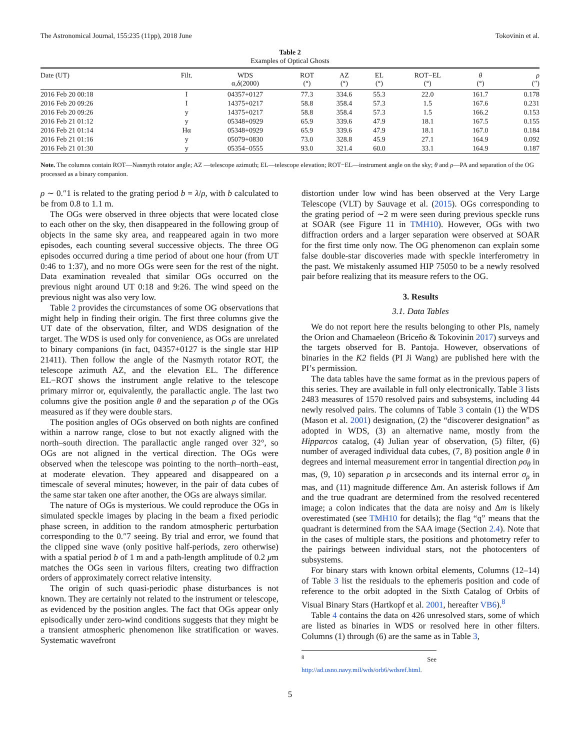The Astronomical Journal, 155:235 (11pp), 2018 June Tokovinin et al.
Table 2
Examples of Optical Ghosts
| Date (UT) | Filt. | WDS α,δ(2000) | ROT (°) | AZ (°) | EL (°) | ROT−EL (°) | θ (°) | ρ (″) |
| --- | --- | --- | --- | --- | --- | --- | --- | --- |
| 2016 Feb 20 00:18 | I | 04357+0127 | 77.3 | 334.6 | 55.3 | 22.0 | 161.7 | 0.178 |
| 2016 Feb 20 09:26 | I | 14375+0217 | 58.8 | 358.4 | 57.3 | 1.5 | 167.6 | 0.231 |
| 2016 Feb 20 09:26 | y | 14375+0217 | 58.8 | 358.4 | 57.3 | 1.5 | 166.2 | 0.153 |
| 2016 Feb 21 01:12 | y | 05348+0929 | 65.9 | 339.6 | 47.9 | 18.1 | 167.5 | 0.155 |
| 2016 Feb 21 01:14 | Hα | 05348+0929 | 65.9 | 339.6 | 47.9 | 18.1 | 167.0 | 0.184 |
| 2016 Feb 21 01:16 | y | 05079+0830 | 73.0 | 328.8 | 45.9 | 27.1 | 164.9 | 0.092 |
| 2016 Feb 21 01:30 | y | 05354−0555 | 93.0 | 321.4 | 60.0 | 33.1 | 164.9 | 0.187 |
Note. The columns contain ROT—Nasmyth rotator angle; AZ —telescope azimuth; EL—telescope elevation; ROT−EL—instrument angle on the sky; θ and ρ—PA and separation of the OG processed as a binary companion.
ρ ∼ 0.″1 is related to the grating period b = λ/ρ, with b calculated to be from 0.8 to 1.1 m.
The OGs were observed in three objects that were located close to each other on the sky, then disappeared in the following group of objects in the same sky area, and reappeared again in two more episodes, each counting several successive objects. The three OG episodes occurred during a time period of about one hour (from UT 0:46 to 1:37), and no more OGs were seen for the rest of the night. Data examination revealed that similar OGs occurred on the previous night around UT 0:18 and 9:26. The wind speed on the previous night was also very low.
Table 2 provides the circumstances of some OG observations that might help in finding their origin. The first three columns give the UT date of the observation, filter, and WDS designation of the target. The WDS is used only for convenience, as OGs are unrelated to binary companions (in fact, 04357+0127 is the single star HIP 21411). Then follow the angle of the Nasmyth rotator ROT, the telescope azimuth AZ, and the elevation EL. The difference EL−ROT shows the instrument angle relative to the telescope primary mirror or, equivalently, the parallactic angle. The last two columns give the position angle θ and the separation ρ of the OGs measured as if they were double stars.
The position angles of OGs observed on both nights are confined within a narrow range, close to but not exactly aligned with the north–south direction. The parallactic angle ranged over 32°, so OGs are not aligned in the vertical direction. The OGs were observed when the telescope was pointing to the north–north–east, at moderate elevation. They appeared and disappeared on a timescale of several minutes; however, in the pair of data cubes of the same star taken one after another, the OGs are always similar.
The nature of OGs is mysterious. We could reproduce the OGs in simulated speckle images by placing in the beam a fixed periodic phase screen, in addition to the random atmospheric perturbation corresponding to the 0.″7 seeing. By trial and error, we found that the clipped sine wave (only positive half-periods, zero otherwise) with a spatial period b of 1 m and a path-length amplitude of 0.2 μm matches the OGs seen in various filters, creating two diffraction orders of approximately correct relative intensity.
The origin of such quasi-periodic phase disturbances is not known. They are certainly not related to the instrument or telescope, as evidenced by the position angles. The fact that OGs appear only episodically under zero-wind conditions suggests that they might be a transient atmospheric phenomenon like stratification or waves. Systematic wavefront
distortion under low wind has been observed at the Very Large Telescope (VLT) by Sauvage et al. (2015). OGs corresponding to the grating period of ∼2 m were seen during previous speckle runs at SOAR (see Figure 11 in TMH10). However, OGs with two diffraction orders and a larger separation were observed at SOAR for the first time only now. The OG phenomenon can explain some false double-star discoveries made with speckle interferometry in the past. We mistakenly assumed HIP 75050 to be a newly resolved pair before realizing that its measure refers to the OG.
3. Results
3.1. Data Tables
We do not report here the results belonging to other PIs, namely the Orion and Chamaeleon (Briceño & Tokovinin 2017) surveys and the targets observed for B. Pantoja. However, observations of binaries in the K2 fields (PI Ji Wang) are published here with the PI’s permission.
The data tables have the same format as in the previous papers of this series. They are available in full only electronically. Table 3 lists 2483 measures of 1570 resolved pairs and subsystems, including 44 newly resolved pairs. The columns of Table 3 contain (1) the WDS (Mason et al. 2001) designation, (2) the “discoverer designation” as adopted in WDS, (3) an alternative name, mostly from the Hipparcos catalog, (4) Julian year of observation, (5) filter, (6) number of averaged individual data cubes, (7, 8) position angle θ in degrees and internal measurement error in tangential direction ρσ<sub>θ</sub> in mas, (9, 10) separation ρ in arcseconds and its internal error σ<sub>ρ</sub> in mas, and (11) magnitude difference Δm. An asterisk follows if Δm and the true quadrant are determined from the resolved recentered image; a colon indicates that the data are noisy and Δm is likely overestimated (see TMH10 for details); the flag “q” means that the quadrant is determined from the SAA image (Section 2.4). Note that in the cases of multiple stars, the positions and photometry refer to the pairings between individual stars, not the photocenters of subsystems.
For binary stars with known orbital elements, Columns (12–14) of Table 3 list the residuals to the ephemeris position and code of reference to the orbit adopted in the Sixth Catalog of Orbits of Visual Binary Stars (Hartkopf et al. 2001, hereafter VB6).<sup>8</sup>
Table 4 contains the data on 426 unresolved stars, some of which are listed as binaries in WDS or resolved here in other filters. Columns (1) through (6) are the same as in Table 3,
<sup>8</sup> See http://ad.usno.navy.mil/wds/orb6/wdsref.html.
5